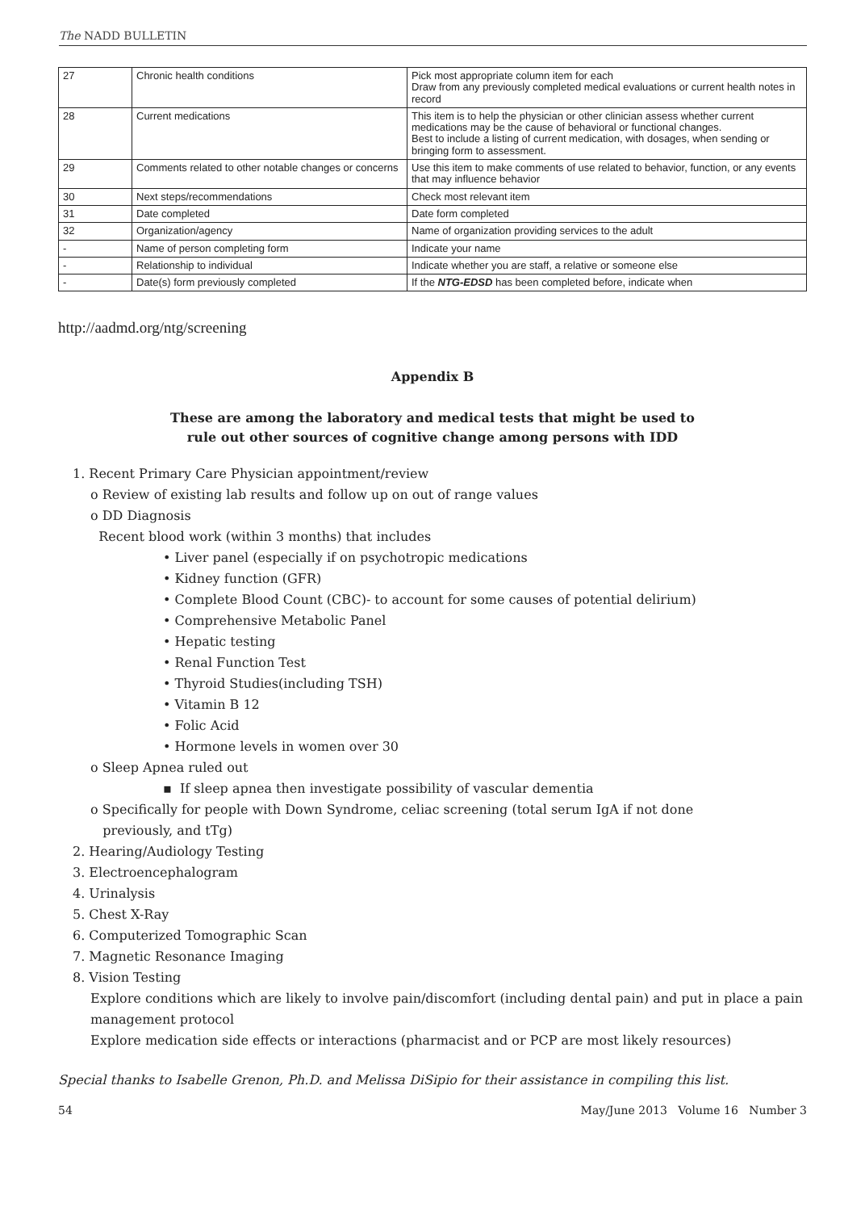The NADD BULLETIN
| 27 | Chronic health conditions | Pick most appropriate column item for each Draw from any previously completed medical evaluations or current health notes in record |
| 28 | Current medications | This item is to help the physician or other clinician assess whether current medications may be the cause of behavioral or functional changes. Best to include a listing of current medication, with dosages, when sending or bringing form to assessment. |
| 29 | Comments related to other notable changes or concerns | Use this item to make comments of use related to behavior, function, or any events that may influence behavior |
| 30 | Next steps/recommendations | Check most relevant item |
| 31 | Date completed | Date form completed |
| 32 | Organization/agency | Name of organization providing services to the adult |
| - | Name of person completing form | Indicate your name |
| - | Relationship to individual | Indicate whether you are staff, a relative or someone else |
| - | Date(s) form previously completed | If the NTG-EDSD has been completed before, indicate when |
http://aadmd.org/ntg/screening
Appendix B
These are among the laboratory and medical tests that might be used to
rule out other sources of cognitive change among persons with IDD
1. Recent Primary Care Physician appointment/review
o Review of existing lab results and follow up on out of range values
o DD Diagnosis
Recent blood work (within 3 months) that includes
• Liver panel (especially if on psychotropic medications
• Kidney function (GFR)
• Complete Blood Count (CBC)- to account for some causes of potential delirium)
• Comprehensive Metabolic Panel
• Hepatic testing
• Renal Function Test
• Thyroid Studies(including TSH)
• Vitamin B 12
• Folic Acid
• Hormone levels in women over 30
o Sleep Apnea ruled out
▪ If sleep apnea then investigate possibility of vascular dementia
o Specifically for people with Down Syndrome, celiac screening (total serum IgA if not done
previously, and tTg)
2. Hearing/Audiology Testing
3. Electroencephalogram
4. Urinalysis
5. Chest X-Ray
6. Computerized Tomographic Scan
7. Magnetic Resonance Imaging
8. Vision Testing
Explore conditions which are likely to involve pain/discomfort (including dental pain) and put in place a pain management protocol
Explore medication side effects or interactions (pharmacist and or PCP are most likely resources)
Special thanks to Isabelle Grenon, Ph.D. and Melissa DiSipio for their assistance in compiling this list.
54 May/June 2013 Volume 16 Number 3